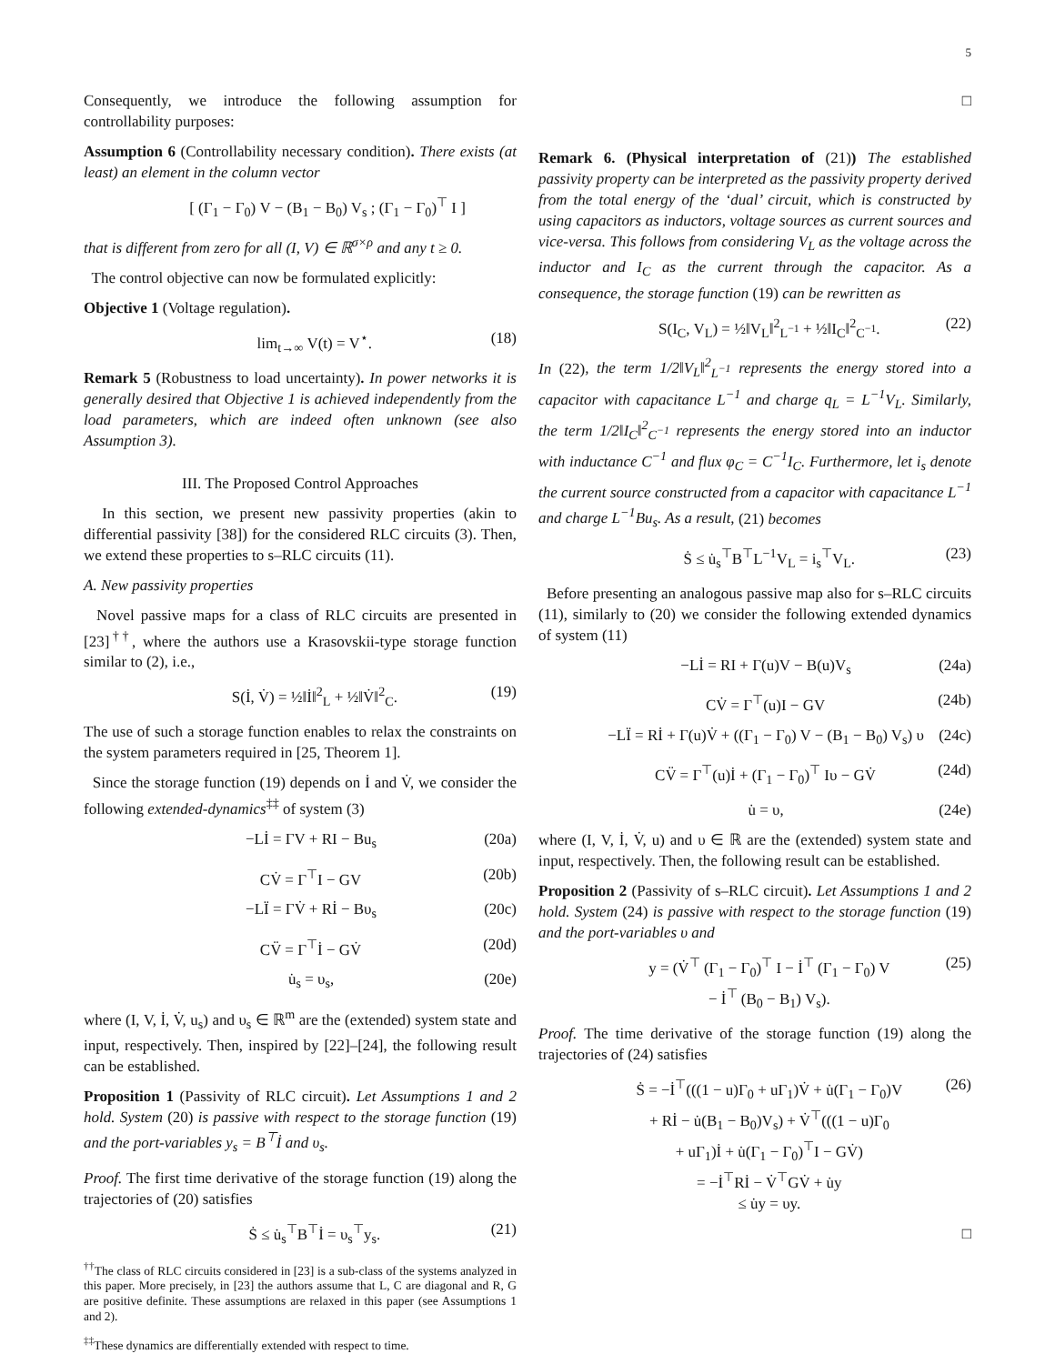5
Consequently, we introduce the following assumption for controllability purposes:
Assumption 6 (Controllability necessary condition). There exists (at least) an element in the column vector
[ (Γ<sub>1</sub> − Γ<sub>0</sub>) V − (B<sub>1</sub> − B<sub>0</sub>) V<sub>s</sub> ; (Γ<sub>1</sub> − Γ<sub>0</sub>)<sup>⊤</sup> I ]
that is different from zero for all (I, V) ∈ ℝ<sup>σ×ρ</sup> and any t ≥ 0.
The control objective can now be formulated explicitly:
Objective 1 (Voltage regulation).
lim<sub>t→∞</sub> V(t) = V<sup>⋆</sup>. (18)
Remark 5 (Robustness to load uncertainty). In power networks it is generally desired that Objective 1 is achieved independently from the load parameters, which are indeed often unknown (see also Assumption 3).
III. The Proposed Control Approaches
In this section, we present new passivity properties (akin to differential passivity [38]) for the considered RLC circuits (3). Then, we extend these properties to s–RLC circuits (11).
A. New passivity properties
Novel passive maps for a class of RLC circuits are presented in [23]<sup>††</sup>, where the authors use a Krasovskii-type storage function similar to (2), i.e.,
S(İ, V̇) = ½‖İ‖<sup>2</sup><sub>L</sub> + ½‖V̇‖<sup>2</sup><sub>C</sub>. (19)
The use of such a storage function enables to relax the constraints on the system parameters required in [25, Theorem 1].
Since the storage function (19) depends on İ and V̇, we consider the following extended-dynamics<sup>‡‡</sup> of system (3)
−Lİ = ΓV + RI − Bu<sub>s</sub> (20a)
CV̇ = Γ<sup>⊤</sup>I − GV (20b)
−LÏ = ΓV̇ + Rİ − Bυ<sub>s</sub> (20c)
CV̈ = Γ<sup>⊤</sup>İ − GV̇ (20d)
u̇<sub>s</sub> = υ<sub>s</sub>, (20e)
where (I, V, İ, V̇, u<sub>s</sub>) and υ<sub>s</sub> ∈ ℝ<sup>m</sup> are the (extended) system state and input, respectively. Then, inspired by [22]–[24], the following result can be established.
Proposition 1 (Passivity of RLC circuit). Let Assumptions 1 and 2 hold. System (20) is passive with respect to the storage function (19) and the port-variables y<sub>s</sub> = B<sup>⊤</sup>İ and υ<sub>s</sub>.
Proof. The first time derivative of the storage function (19) along the trajectories of (20) satisfies
Ṡ ≤ u̇<sub>s</sub><sup>⊤</sup>B<sup>⊤</sup>İ = υ<sub>s</sub><sup>⊤</sup>y<sub>s</sub>. (21)
<sup>††</sup> The class of RLC circuits considered in [23] is a sub-class of the systems analyzed in this paper. More precisely, in [23] the authors assume that L, C are diagonal and R, G are positive definite. These assumptions are relaxed in this paper (see Assumptions 1 and 2).
<sup>‡‡</sup> These dynamics are differentially extended with respect to time.
□
Remark 6. (Physical interpretation of (21)) The established passivity property can be interpreted as the passivity property derived from the total energy of the ‘dual’ circuit, which is constructed by using capacitors as inductors, voltage sources as current sources and vice-versa. This follows from considering V<sub>L</sub> as the voltage across the inductor and I<sub>C</sub> as the current through the capacitor. As a consequence, the storage function (19) can be rewritten as
S(I<sub>C</sub>, V<sub>L</sub>) = ½‖V<sub>L</sub>‖<sup>2</sup><sub>L<sup>−1</sup></sub> + ½‖I<sub>C</sub>‖<sup>2</sup><sub>C<sup>−1</sup></sub>. (22)
In (22), the term 1/2‖V<sub>L</sub>‖<sup>2</sup><sub>L<sup>−1</sup></sub> represents the energy stored into a capacitor with capacitance L<sup>−1</sup> and charge q<sub>L</sub> = L<sup>−1</sup>V<sub>L</sub>. Similarly, the term 1/2‖I<sub>C</sub>‖<sup>2</sup><sub>C<sup>−1</sup></sub> represents the energy stored into an inductor with inductance C<sup>−1</sup> and flux φ<sub>C</sub> = C<sup>−1</sup>I<sub>C</sub>. Furthermore, let i<sub>s</sub> denote the current source constructed from a capacitor with capacitance L<sup>−1</sup> and charge L<sup>−1</sup>Bu<sub>s</sub>. As a result, (21) becomes
Ṡ ≤ u̇<sub>s</sub><sup>⊤</sup>B<sup>⊤</sup>L<sup>−1</sup>V<sub>L</sub> = i<sub>s</sub><sup>⊤</sup>V<sub>L</sub>. (23)
Before presenting an analogous passive map also for s–RLC circuits (11), similarly to (20) we consider the following extended dynamics of system (11)
−Lİ = RI + Γ(u)V − B(u)V<sub>s</sub> (24a)
CV̇ = Γ<sup>⊤</sup>(u)I − GV (24b)
−LÏ = Rİ + Γ(u)V̇ + ((Γ<sub>1</sub> − Γ<sub>0</sub>) V − (B<sub>1</sub> − B<sub>0</sub>) V<sub>s</sub>) υ (24c)
CV̈ = Γ<sup>⊤</sup>(u)İ + (Γ<sub>1</sub> − Γ<sub>0</sub>)<sup>⊤</sup> Iυ − GV̇ (24d)
u̇ = υ, (24e)
where (I, V, İ, V̇, u) and υ ∈ ℝ are the (extended) system state and input, respectively. Then, the following result can be established.
Proposition 2 (Passivity of s–RLC circuit). Let Assumptions 1 and 2 hold. System (24) is passive with respect to the storage function (19) and the port-variables υ and
y = (V̇<sup>⊤</sup> (Γ<sub>1</sub> − Γ<sub>0</sub>)<sup>⊤</sup> I − İ<sup>⊤</sup> (Γ<sub>1</sub> − Γ<sub>0</sub>) V
− İ<sup>⊤</sup> (B<sub>0</sub> − B<sub>1</sub>) V<sub>s</sub>). (25)
Proof. The time derivative of the storage function (19) along the trajectories of (24) satisfies
Ṡ = −İ<sup>⊤</sup>(((1 − u)Γ<sub>0</sub> + uΓ<sub>1</sub>)V̇ + u̇(Γ<sub>1</sub> − Γ<sub>0</sub>)V
+ Rİ − u̇(B<sub>1</sub> − B<sub>0</sub>)V<sub>s</sub>) + V̇<sup>⊤</sup>(((1 − u)Γ<sub>0</sub>
+ uΓ<sub>1</sub>)İ + u̇(Γ<sub>1</sub> − Γ<sub>0</sub>)<sup>⊤</sup>I − GV̇)
= −İ<sup>⊤</sup>Rİ − V̇<sup>⊤</sup>GV̇ + u̇y
≤ u̇y = υy. (26)
□